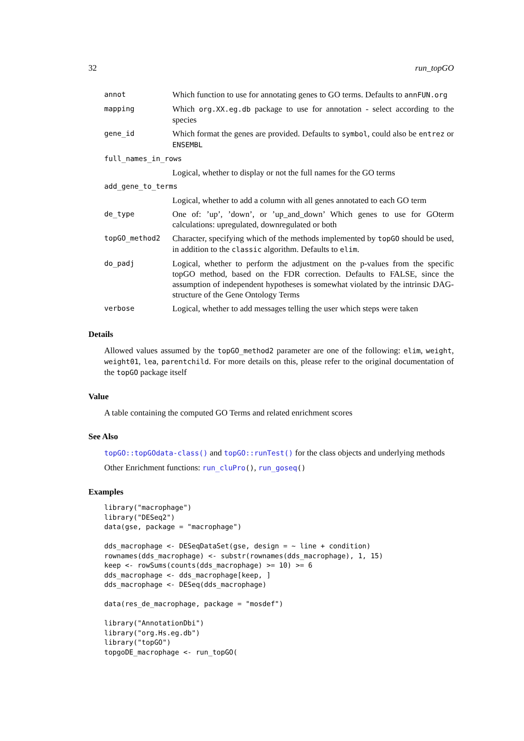32 run_topGO
| annot | Which function to use for annotating genes to GO terms. Defaults to annFUN.org |
| mapping | Which org.XX.eg.db package to use for annotation - select according to the species |
| gene_id | Which format the genes are provided. Defaults to symbol , could also be entrez or ENSEMBL |
| full_names_in_rows | |
| | Logical, whether to display or not the full names for the GO terms |
| add_gene_to_terms | |
| | Logical, whether to add a column with all genes annotated to each GO term |
| de_type | One of: ’up’, ’down’, or ’up_and_down’ Which genes to use for GOterm calculations: upregulated, downregulated or both |
| topGO_method2 | Character, specifying which of the methods implemented by topGO should be used, in addition to the classic algorithm. Defaults to elim . |
| do_padj | Logical, whether to perform the adjustment on the p-values from the specific topGO method, based on the FDR correction. Defaults to FALSE, since the assumption of independent hypotheses is somewhat violated by the intrinsic DAG-structure of the Gene Ontology Terms |
| verbose | Logical, whether to add messages telling the user which steps were taken |
Details
Allowed values assumed by the topGO_method2 parameter are one of the following: elim, weight, weight01, lea, parentchild. For more details on this, please refer to the original documentation of the topGO package itself
Value
A table containing the computed GO Terms and related enrichment scores
See Also
topGO::topGOdata-class() and topGO::runTest() for the class objects and underlying methods
Other Enrichment functions: run_cluPro(), run_goseq()
Examples
library("macrophage")
library("DESeq2")
data(gse, package = "macrophage")

dds_macrophage <- DESeqDataSet(gse, design = ~ line + condition)
rownames(dds_macrophage) <- substr(rownames(dds_macrophage), 1, 15)
keep <- rowSums(counts(dds_macrophage) >= 10) >= 6
dds_macrophage <- dds_macrophage[keep, ]
dds_macrophage <- DESeq(dds_macrophage)

data(res_de_macrophage, package = "mosdef")

library("AnnotationDbi")
library("org.Hs.eg.db")
library("topGO")
topgoDE_macrophage <- run_topGO(